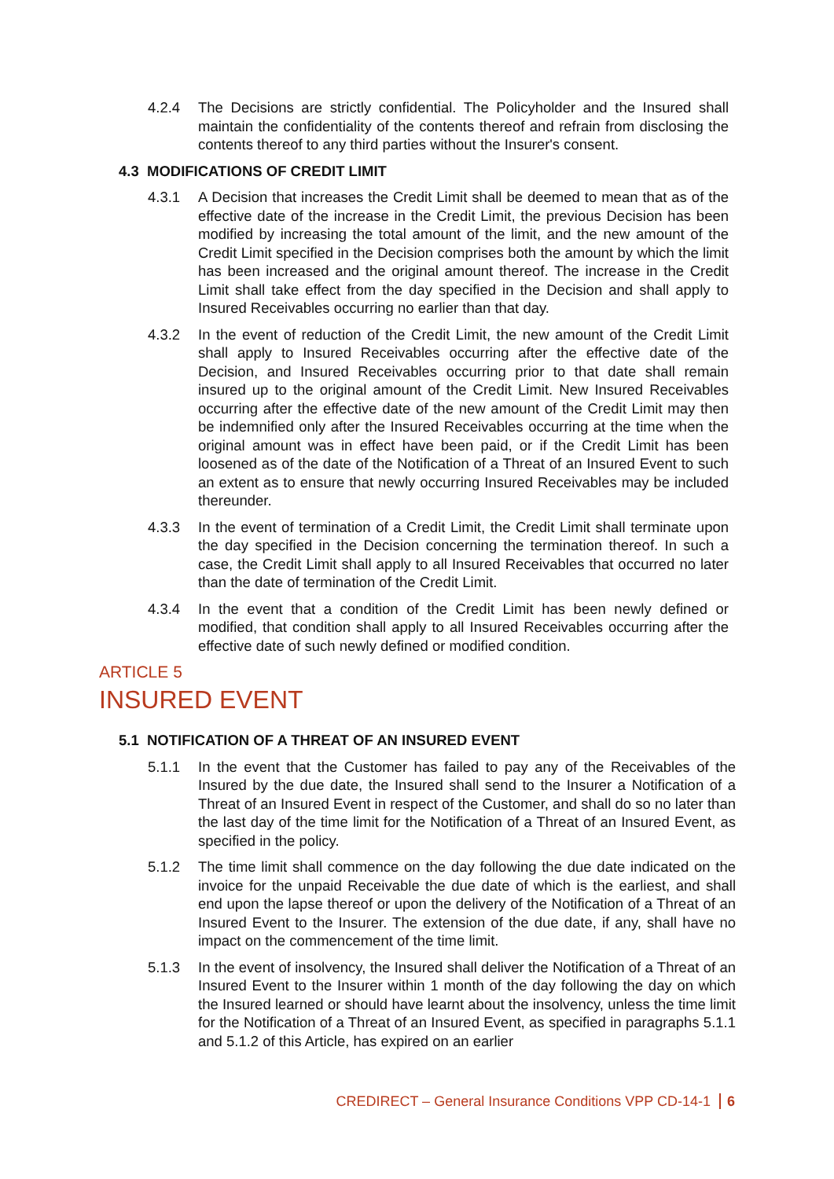4.2.4 The Decisions are strictly confidential. The Policyholder and the Insured shall maintain the confidentiality of the contents thereof and refrain from disclosing the contents thereof to any third parties without the Insurer's consent.
4.3 MODIFICATIONS OF CREDIT LIMIT
4.3.1 A Decision that increases the Credit Limit shall be deemed to mean that as of the effective date of the increase in the Credit Limit, the previous Decision has been modified by increasing the total amount of the limit, and the new amount of the Credit Limit specified in the Decision comprises both the amount by which the limit has been increased and the original amount thereof. The increase in the Credit Limit shall take effect from the day specified in the Decision and shall apply to Insured Receivables occurring no earlier than that day.
4.3.2 In the event of reduction of the Credit Limit, the new amount of the Credit Limit shall apply to Insured Receivables occurring after the effective date of the Decision, and Insured Receivables occurring prior to that date shall remain insured up to the original amount of the Credit Limit. New Insured Receivables occurring after the effective date of the new amount of the Credit Limit may then be indemnified only after the Insured Receivables occurring at the time when the original amount was in effect have been paid, or if the Credit Limit has been loosened as of the date of the Notification of a Threat of an Insured Event to such an extent as to ensure that newly occurring Insured Receivables may be included thereunder.
4.3.3 In the event of termination of a Credit Limit, the Credit Limit shall terminate upon the day specified in the Decision concerning the termination thereof. In such a case, the Credit Limit shall apply to all Insured Receivables that occurred no later than the date of termination of the Credit Limit.
4.3.4 In the event that a condition of the Credit Limit has been newly defined or modified, that condition shall apply to all Insured Receivables occurring after the effective date of such newly defined or modified condition.
ARTICLE 5
INSURED EVENT
5.1 NOTIFICATION OF A THREAT OF AN INSURED EVENT
5.1.1 In the event that the Customer has failed to pay any of the Receivables of the Insured by the due date, the Insured shall send to the Insurer a Notification of a Threat of an Insured Event in respect of the Customer, and shall do so no later than the last day of the time limit for the Notification of a Threat of an Insured Event, as specified in the policy.
5.1.2 The time limit shall commence on the day following the due date indicated on the invoice for the unpaid Receivable the due date of which is the earliest, and shall end upon the lapse thereof or upon the delivery of the Notification of a Threat of an Insured Event to the Insurer. The extension of the due date, if any, shall have no impact on the commencement of the time limit.
5.1.3 In the event of insolvency, the Insured shall deliver the Notification of a Threat of an Insured Event to the Insurer within 1 month of the day following the day on which the Insured learned or should have learnt about the insolvency, unless the time limit for the Notification of a Threat of an Insured Event, as specified in paragraphs 5.1.1 and 5.1.2 of this Article, has expired on an earlier
CREDIRECT – General Insurance Conditions VPP CD-14-1 6